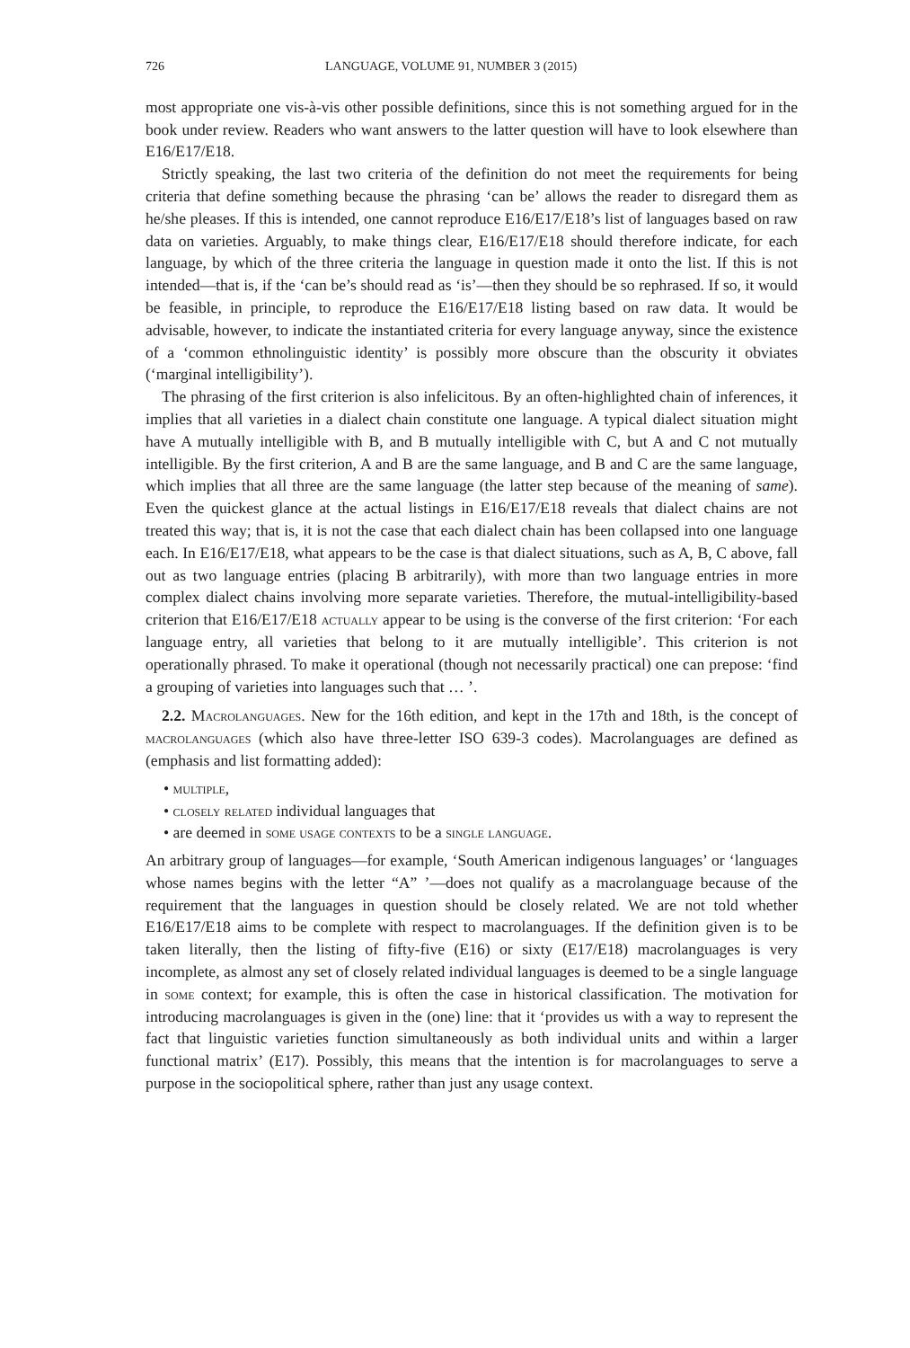726 LANGUAGE, VOLUME 91, NUMBER 3 (2015)
most appropriate one vis-à-vis other possible definitions, since this is not something argued for in the book under review. Readers who want answers to the latter question will have to look elsewhere than E16/E17/E18.
Strictly speaking, the last two criteria of the definition do not meet the requirements for being criteria that define something because the phrasing ‘can be’ allows the reader to disregard them as he/she pleases. If this is intended, one cannot reproduce E16/E17/E18’s list of languages based on raw data on varieties. Arguably, to make things clear, E16/E17/E18 should therefore indicate, for each language, by which of the three criteria the language in question made it onto the list. If this is not intended—that is, if the ‘can be’s should read as ‘is’—then they should be so rephrased. If so, it would be feasible, in principle, to reproduce the E16/E17/E18 listing based on raw data. It would be advisable, however, to indicate the instantiated criteria for every language anyway, since the existence of a ‘common ethnolinguistic identity’ is possibly more obscure than the obscurity it obviates (‘marginal intelligibility’).
The phrasing of the first criterion is also infelicitous. By an often-highlighted chain of inferences, it implies that all varieties in a dialect chain constitute one language. A typical dialect situation might have A mutually intelligible with B, and B mutually intelligible with C, but A and C not mutually intelligible. By the first criterion, A and B are the same language, and B and C are the same language, which implies that all three are the same language (the latter step because of the meaning of same). Even the quickest glance at the actual listings in E16/E17/E18 reveals that dialect chains are not treated this way; that is, it is not the case that each dialect chain has been collapsed into one language each. In E16/E17/E18, what appears to be the case is that dialect situations, such as A, B, C above, fall out as two language entries (placing B arbitrarily), with more than two language entries in more complex dialect chains involving more separate varieties. Therefore, the mutual-intelligibility-based criterion that E16/E17/E18 actually appear to be using is the converse of the first criterion: ‘For each language entry, all varieties that belong to it are mutually intelligible’. This criterion is not operationally phrased. To make it operational (though not necessarily practical) one can prepose: ‘find a grouping of varieties into languages such that … ’.
2.2. Macrolanguages. New for the 16th edition, and kept in the 17th and 18th, is the concept of macrolanguages (which also have three-letter ISO 639-3 codes). Macrolanguages are defined as (emphasis and list formatting added):
• multiple,
• closely related individual languages that
• are deemed in some usage contexts to be a single language.
An arbitrary group of languages—for example, ‘South American indigenous languages’ or ‘languages whose names begins with the letter “A” ’—does not qualify as a macrolanguage because of the requirement that the languages in question should be closely related. We are not told whether E16/E17/E18 aims to be complete with respect to macrolanguages. If the definition given is to be taken literally, then the listing of fifty-five (E16) or sixty (E17/E18) macrolanguages is very incomplete, as almost any set of closely related individual languages is deemed to be a single language in some context; for example, this is often the case in historical classification. The motivation for introducing macrolanguages is given in the (one) line: that it ‘provides us with a way to represent the fact that linguistic varieties function simultaneously as both individual units and within a larger functional matrix’ (E17). Possibly, this means that the intention is for macrolanguages to serve a purpose in the sociopolitical sphere, rather than just any usage context.